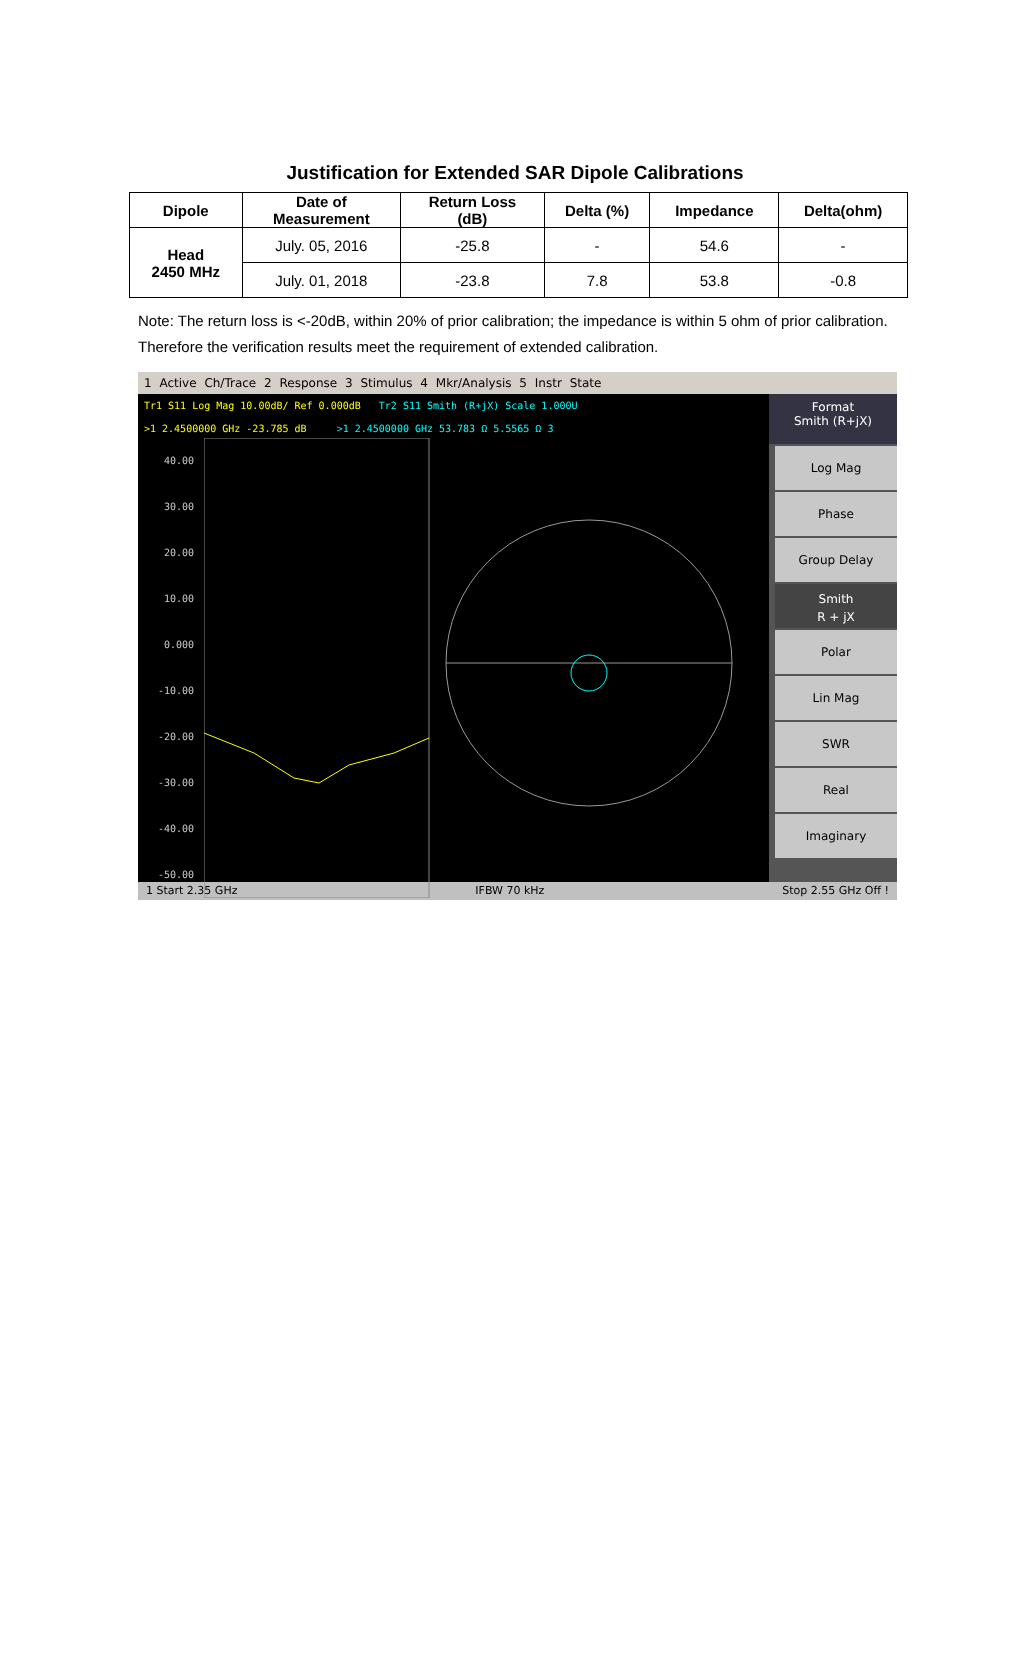Justification for Extended SAR Dipole Calibrations
| Dipole | Date of Measurement | Return Loss (dB) | Delta (%) | Impedance | Delta(ohm) |
| --- | --- | --- | --- | --- | --- |
| Head 2450 MHz | July. 05, 2016 | -25.8 | - | 54.6 | - |
| | July. 01, 2018 | -23.8 | 7.8 | 53.8 | -0.8 |
Note: The return loss is <-20dB, within 20% of prior calibration; the impedance is within 5 ohm of prior calibration. Therefore the verification results meet the requirement of extended calibration.
1 Active Ch/Trace 2 Response 3 Stimulus 4 Mkr/Analysis 5 Instr State
Tr1 S11 Log Mag 10.00dB/ Ref 0.000dB Tr2 S11 Smith (R+jX) Scale 1.000U
>1 2.4500000 GHz -23.785 dB >1 2.4500000 GHz 53.783 Ω 5.5565 Ω 3
40.00 30.00 20.00 10.00 0.000 -10.00 -20.00 -30.00 -40.00 -50.00
Format
Smith (R+jX)
Log Mag
Phase
Group Delay
Smith
R + jX
Polar
Lin Mag
SWR
Real
Imaginary
1 Start 2.35 GHz IFBW 70 kHz Stop 2.55 GHz Off !